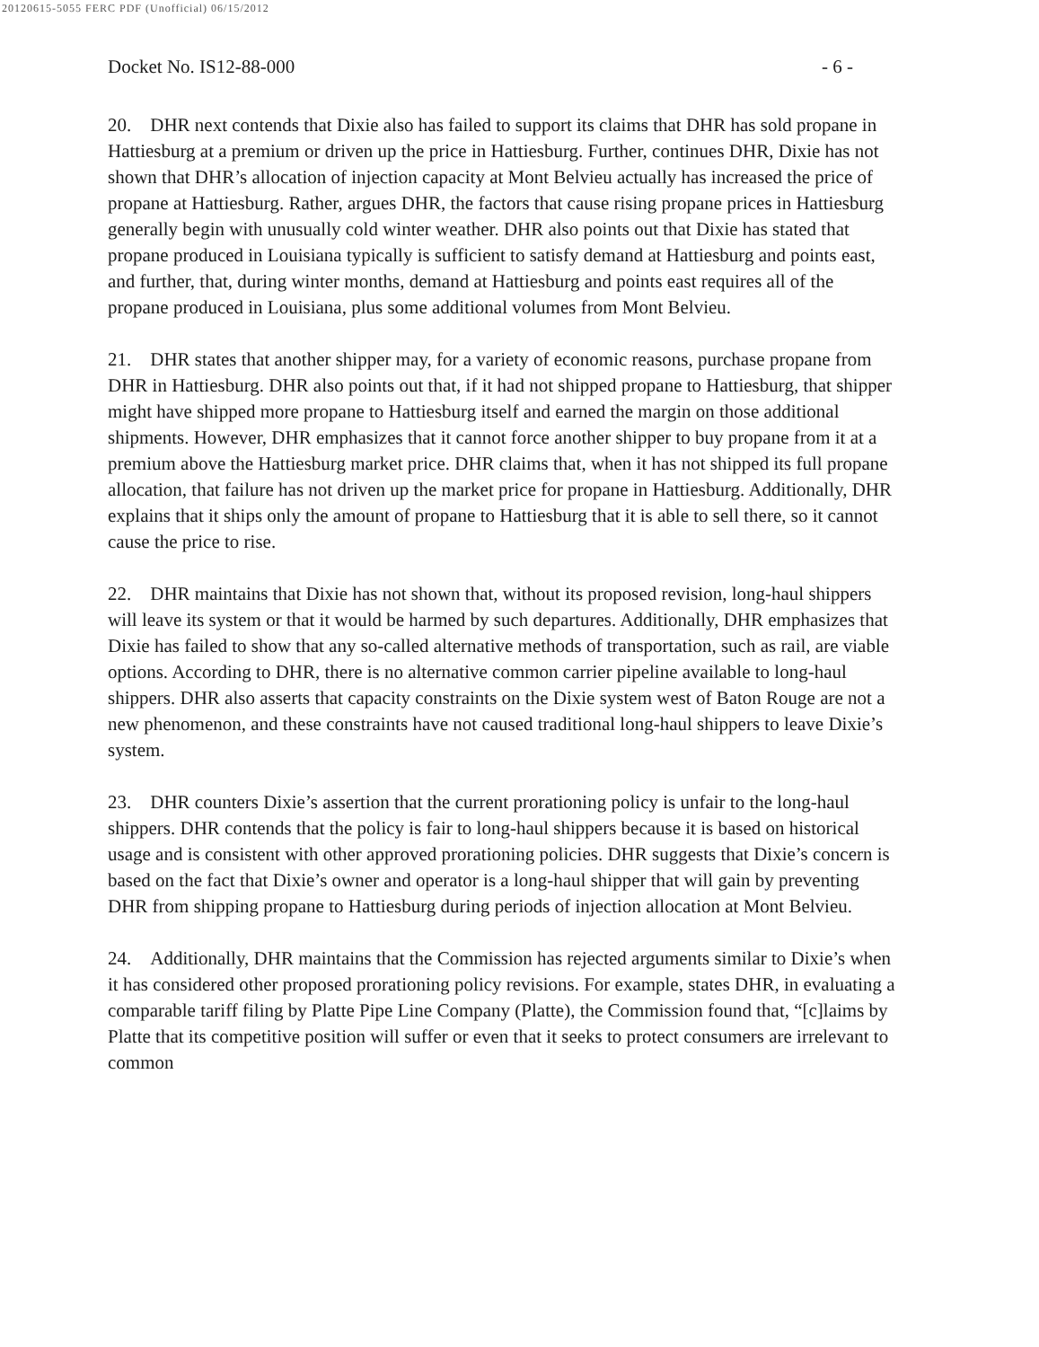20120615-5055 FERC PDF (Unofficial) 06/15/2012
Docket No. IS12-88-000 - 6 -
20. DHR next contends that Dixie also has failed to support its claims that DHR has sold propane in Hattiesburg at a premium or driven up the price in Hattiesburg. Further, continues DHR, Dixie has not shown that DHR’s allocation of injection capacity at Mont Belvieu actually has increased the price of propane at Hattiesburg. Rather, argues DHR, the factors that cause rising propane prices in Hattiesburg generally begin with unusually cold winter weather. DHR also points out that Dixie has stated that propane produced in Louisiana typically is sufficient to satisfy demand at Hattiesburg and points east, and further, that, during winter months, demand at Hattiesburg and points east requires all of the propane produced in Louisiana, plus some additional volumes from Mont Belvieu.
21. DHR states that another shipper may, for a variety of economic reasons, purchase propane from DHR in Hattiesburg. DHR also points out that, if it had not shipped propane to Hattiesburg, that shipper might have shipped more propane to Hattiesburg itself and earned the margin on those additional shipments. However, DHR emphasizes that it cannot force another shipper to buy propane from it at a premium above the Hattiesburg market price. DHR claims that, when it has not shipped its full propane allocation, that failure has not driven up the market price for propane in Hattiesburg. Additionally, DHR explains that it ships only the amount of propane to Hattiesburg that it is able to sell there, so it cannot cause the price to rise.
22. DHR maintains that Dixie has not shown that, without its proposed revision, long-haul shippers will leave its system or that it would be harmed by such departures. Additionally, DHR emphasizes that Dixie has failed to show that any so-called alternative methods of transportation, such as rail, are viable options. According to DHR, there is no alternative common carrier pipeline available to long-haul shippers. DHR also asserts that capacity constraints on the Dixie system west of Baton Rouge are not a new phenomenon, and these constraints have not caused traditional long-haul shippers to leave Dixie’s system.
23. DHR counters Dixie’s assertion that the current prorationing policy is unfair to the long-haul shippers. DHR contends that the policy is fair to long-haul shippers because it is based on historical usage and is consistent with other approved prorationing policies. DHR suggests that Dixie’s concern is based on the fact that Dixie’s owner and operator is a long-haul shipper that will gain by preventing DHR from shipping propane to Hattiesburg during periods of injection allocation at Mont Belvieu.
24. Additionally, DHR maintains that the Commission has rejected arguments similar to Dixie’s when it has considered other proposed prorationing policy revisions. For example, states DHR, in evaluating a comparable tariff filing by Platte Pipe Line Company (Platte), the Commission found that, “[c]laims by Platte that its competitive position will suffer or even that it seeks to protect consumers are irrelevant to common